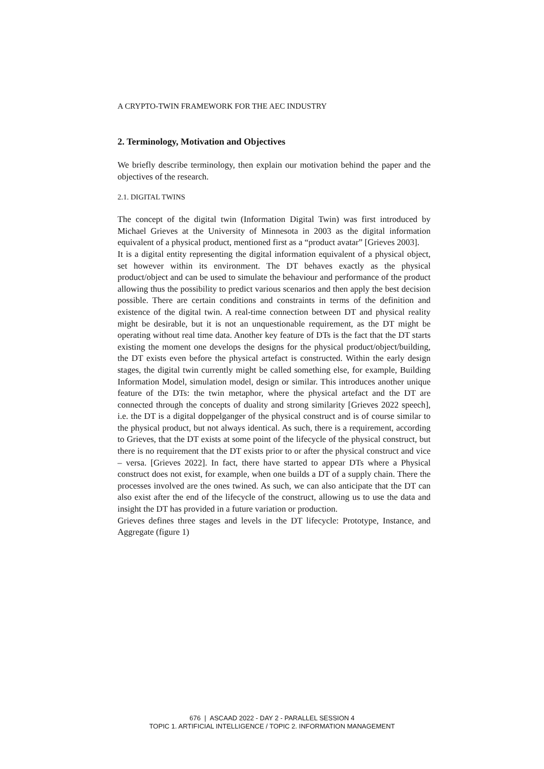A CRYPTO-TWIN FRAMEWORK FOR THE AEC INDUSTRY
2. Terminology, Motivation and Objectives
We briefly describe terminology, then explain our motivation behind the paper and the objectives of the research.
2.1. DIGITAL TWINS
The concept of the digital twin (Information Digital Twin) was first introduced by Michael Grieves at the University of Minnesota in 2003 as the digital information equivalent of a physical product, mentioned first as a “product avatar” [Grieves 2003].
It is a digital entity representing the digital information equivalent of a physical object, set however within its environment. The DT behaves exactly as the physical product/object and can be used to simulate the behaviour and performance of the product allowing thus the possibility to predict various scenarios and then apply the best decision possible. There are certain conditions and constraints in terms of the definition and existence of the digital twin. A real-time connection between DT and physical reality might be desirable, but it is not an unquestionable requirement, as the DT might be operating without real time data. Another key feature of DTs is the fact that the DT starts existing the moment one develops the designs for the physical product/object/building, the DT exists even before the physical artefact is constructed. Within the early design stages, the digital twin currently might be called something else, for example, Building Information Model, simulation model, design or similar. This introduces another unique feature of the DTs: the twin metaphor, where the physical artefact and the DT are connected through the concepts of duality and strong similarity [Grieves 2022 speech], i.e. the DT is a digital doppelganger of the physical construct and is of course similar to the physical product, but not always identical. As such, there is a requirement, according to Grieves, that the DT exists at some point of the lifecycle of the physical construct, but there is no requirement that the DT exists prior to or after the physical construct and vice – versa. [Grieves 2022]. In fact, there have started to appear DTs where a Physical construct does not exist, for example, when one builds a DT of a supply chain. There the processes involved are the ones twined. As such, we can also anticipate that the DT can also exist after the end of the lifecycle of the construct, allowing us to use the data and insight the DT has provided in a future variation or production.
Grieves defines three stages and levels in the DT lifecycle: Prototype, Instance, and Aggregate (figure 1)
676 | ASCAAD 2022 - DAY 2 - PARALLEL SESSION 4
TOPIC 1. ARTIFICIAL INTELLIGENCE / TOPIC 2. INFORMATION MANAGEMENT